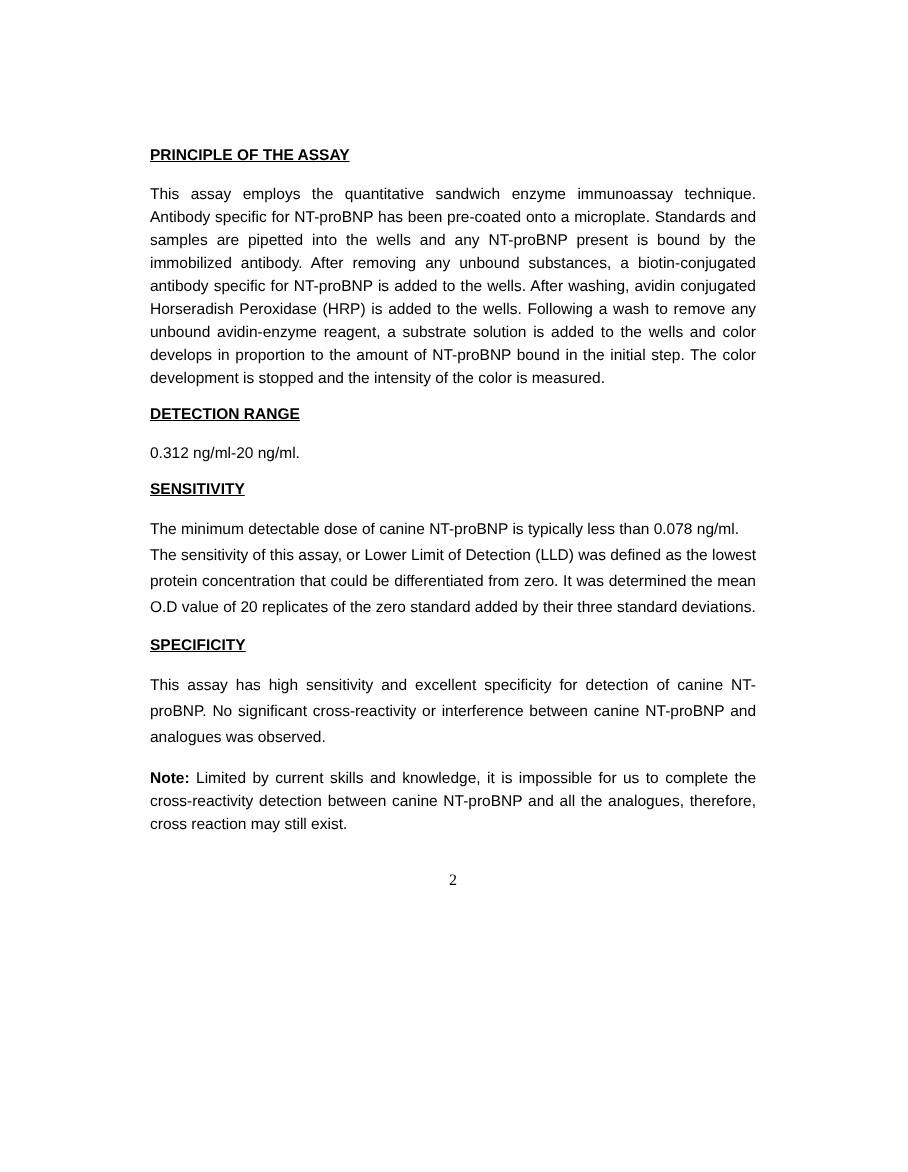PRINCIPLE OF THE ASSAY
This assay employs the quantitative sandwich enzyme immunoassay technique. Antibody specific for NT-proBNP has been pre-coated onto a microplate. Standards and samples are pipetted into the wells and any NT-proBNP present is bound by the immobilized antibody. After removing any unbound substances, a biotin-conjugated antibody specific for NT-proBNP is added to the wells. After washing, avidin conjugated Horseradish Peroxidase (HRP) is added to the wells. Following a wash to remove any unbound avidin-enzyme reagent, a substrate solution is added to the wells and color develops in proportion to the amount of NT-proBNP bound in the initial step. The color development is stopped and the intensity of the color is measured.
DETECTION RANGE
0.312 ng/ml-20 ng/ml.
SENSITIVITY
The minimum detectable dose of canine NT-proBNP is typically less than 0.078 ng/ml.
The sensitivity of this assay, or Lower Limit of Detection (LLD) was defined as the lowest protein concentration that could be differentiated from zero. It was determined the mean O.D value of 20 replicates of the zero standard added by their three standard deviations.
SPECIFICITY
This assay has high sensitivity and excellent specificity for detection of canine NT-proBNP. No significant cross-reactivity or interference between canine NT-proBNP and analogues was observed.
Note: Limited by current skills and knowledge, it is impossible for us to complete the cross-reactivity detection between canine NT-proBNP and all the analogues, therefore, cross reaction may still exist.
2